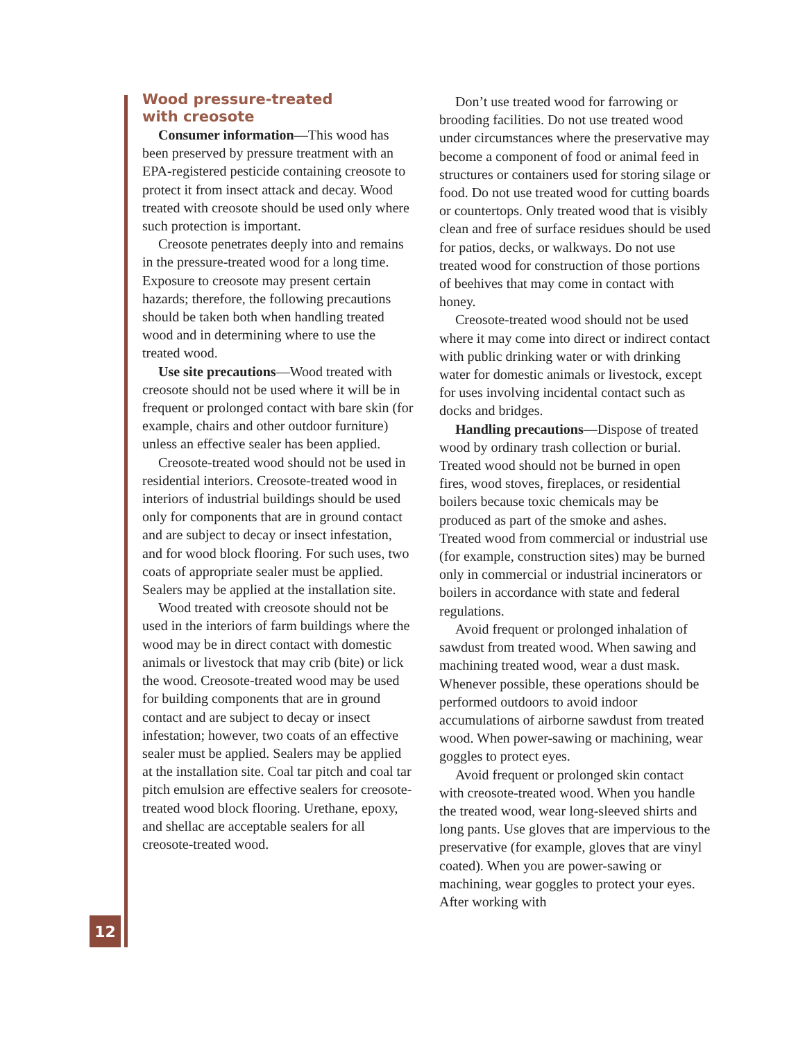Wood pressure-treated
with creosote
Consumer information—This wood has been preserved by pressure treatment with an EPA-registered pesticide containing creosote to protect it from insect attack and decay. Wood treated with creosote should be used only where such protection is important.
Creosote penetrates deeply into and remains in the pressure-treated wood for a long time. Exposure to creosote may present certain hazards; therefore, the following precautions should be taken both when handling treated wood and in determining where to use the treated wood.
Use site precautions—Wood treated with creosote should not be used where it will be in frequent or prolonged contact with bare skin (for example, chairs and other outdoor furniture) unless an effective sealer has been applied.
Creosote-treated wood should not be used in residential interiors. Creosote-treated wood in interiors of industrial buildings should be used only for components that are in ground contact and are subject to decay or insect infestation, and for wood block flooring. For such uses, two coats of appropriate sealer must be applied. Sealers may be applied at the installation site.
Wood treated with creosote should not be used in the interiors of farm buildings where the wood may be in direct contact with domestic animals or livestock that may crib (bite) or lick the wood. Creosote-treated wood may be used for building components that are in ground contact and are subject to decay or insect infestation; however, two coats of an effective sealer must be applied. Sealers may be applied at the installation site. Coal tar pitch and coal tar pitch emulsion are effective sealers for creosote-treated wood block flooring. Urethane, epoxy, and shellac are acceptable sealers for all creosote-treated wood.
Don’t use treated wood for farrowing or brooding facilities. Do not use treated wood under circumstances where the preservative may become a component of food or animal feed in structures or containers used for storing silage or food. Do not use treated wood for cutting boards or countertops. Only treated wood that is visibly clean and free of surface residues should be used for patios, decks, or walkways. Do not use treated wood for construction of those portions of beehives that may come in contact with honey.
Creosote-treated wood should not be used where it may come into direct or indirect contact with public drinking water or with drinking water for domestic animals or livestock, except for uses involving incidental contact such as docks and bridges.
Handling precautions—Dispose of treated wood by ordinary trash collection or burial. Treated wood should not be burned in open fires, wood stoves, fireplaces, or residential boilers because toxic chemicals may be produced as part of the smoke and ashes. Treated wood from commercial or industrial use (for example, construction sites) may be burned only in commercial or industrial incinerators or boilers in accordance with state and federal regulations.
Avoid frequent or prolonged inhalation of sawdust from treated wood. When sawing and machining treated wood, wear a dust mask. Whenever possible, these operations should be performed outdoors to avoid indoor accumulations of airborne sawdust from treated wood. When power-sawing or machining, wear goggles to protect eyes.
Avoid frequent or prolonged skin contact with creosote-treated wood. When you handle the treated wood, wear long-sleeved shirts and long pants. Use gloves that are impervious to the preservative (for example, gloves that are vinyl coated). When you are power-sawing or machining, wear goggles to protect your eyes. After working with
12